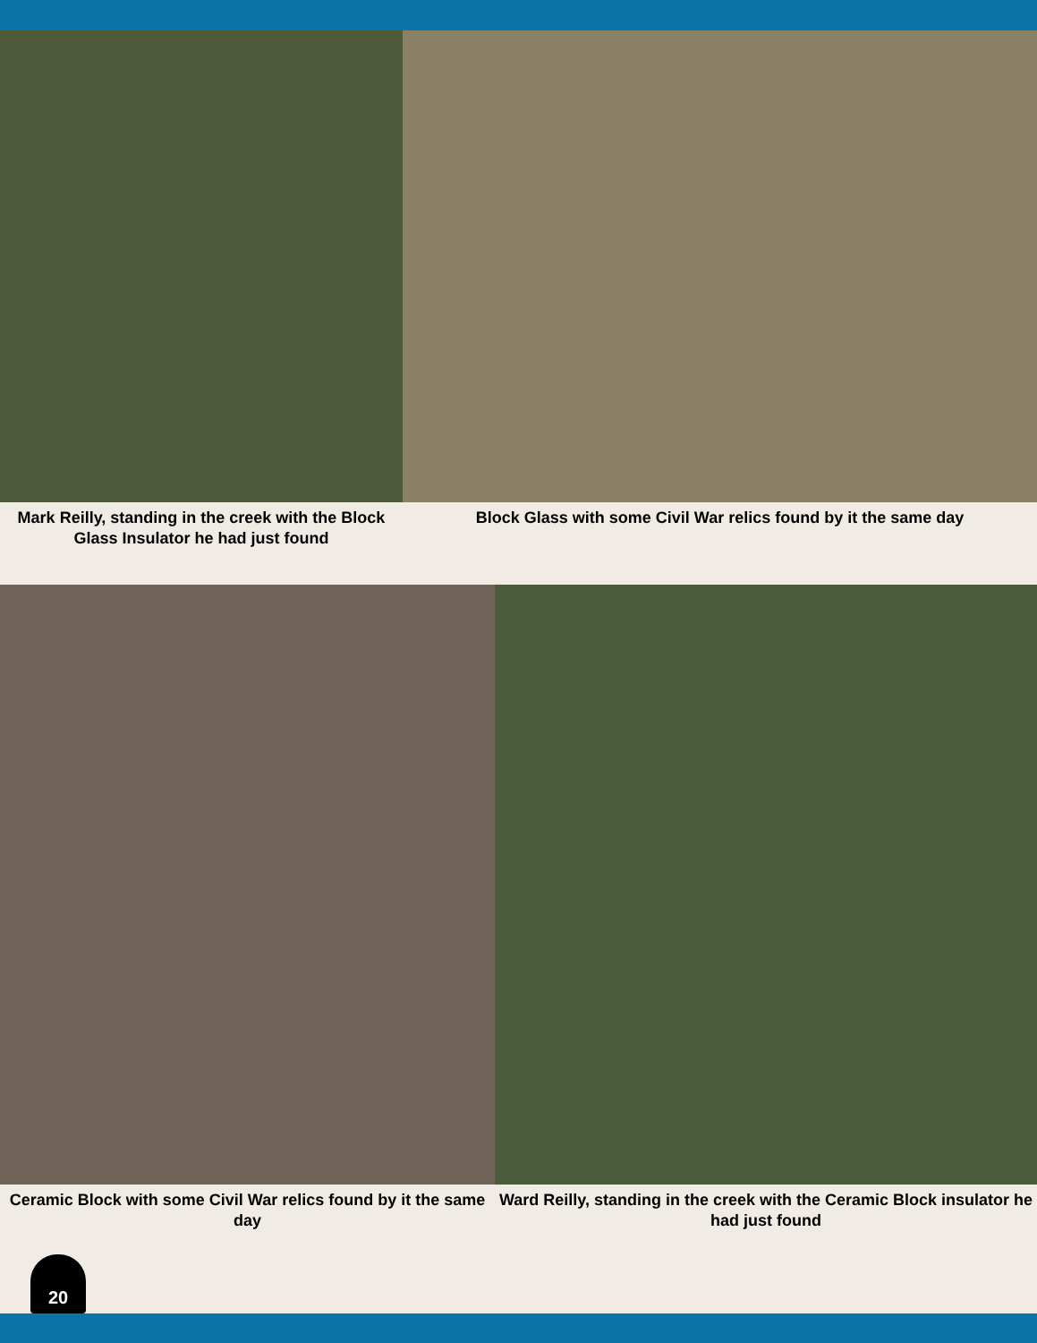Mark Reilly, standing in the creek with the Block Glass Insulator he had just found
Block Glass with some Civil War relics found by it the same day
Ceramic Block with some Civil War relics found by it the same day
Ward Reilly, standing in the creek with the Ceramic Block insulator he had just found
20